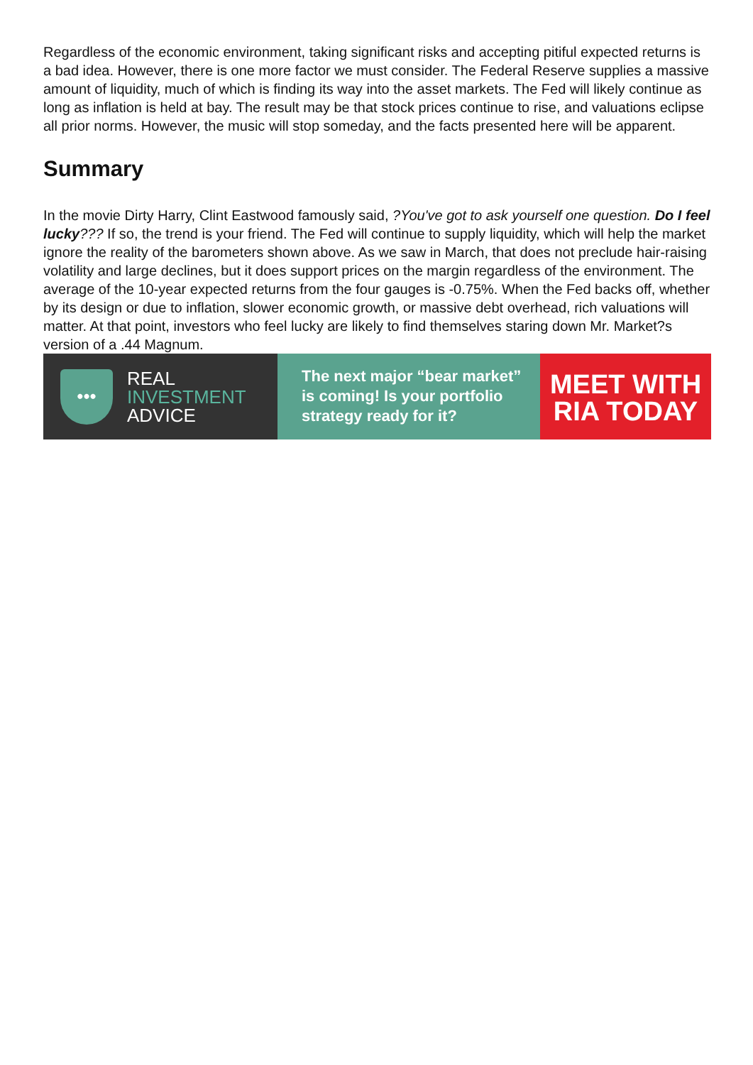Regardless of the economic environment, taking significant risks and accepting pitiful expected returns is a bad idea. However, there is one more factor we must consider. The Federal Reserve supplies a massive amount of liquidity, much of which is finding its way into the asset markets. The Fed will likely continue as long as inflation is held at bay. The result may be that stock prices continue to rise, and valuations eclipse all prior norms. However, the music will stop someday, and the facts presented here will be apparent.
Summary
In the movie Dirty Harry, Clint Eastwood famously said, ?You've got to ask yourself one question. Do I feel lucky??? If so, the trend is your friend. The Fed will continue to supply liquidity, which will help the market ignore the reality of the barometers shown above. As we saw in March, that does not preclude hair-raising volatility and large declines, but it does support prices on the margin regardless of the environment. The average of the 10-year expected returns from the four gauges is -0.75%. When the Fed backs off, whether by its design or due to inflation, slower economic growth, or massive debt overhead, rich valuations will matter. At that point, investors who feel lucky are likely to find themselves staring down Mr. Market?s version of a .44 Magnum.
•••
REAL
INVESTMENT
ADVICE
The next major “bear market”
is coming! Is your portfolio
strategy ready for it?
MEET WITH
RIA TODAY